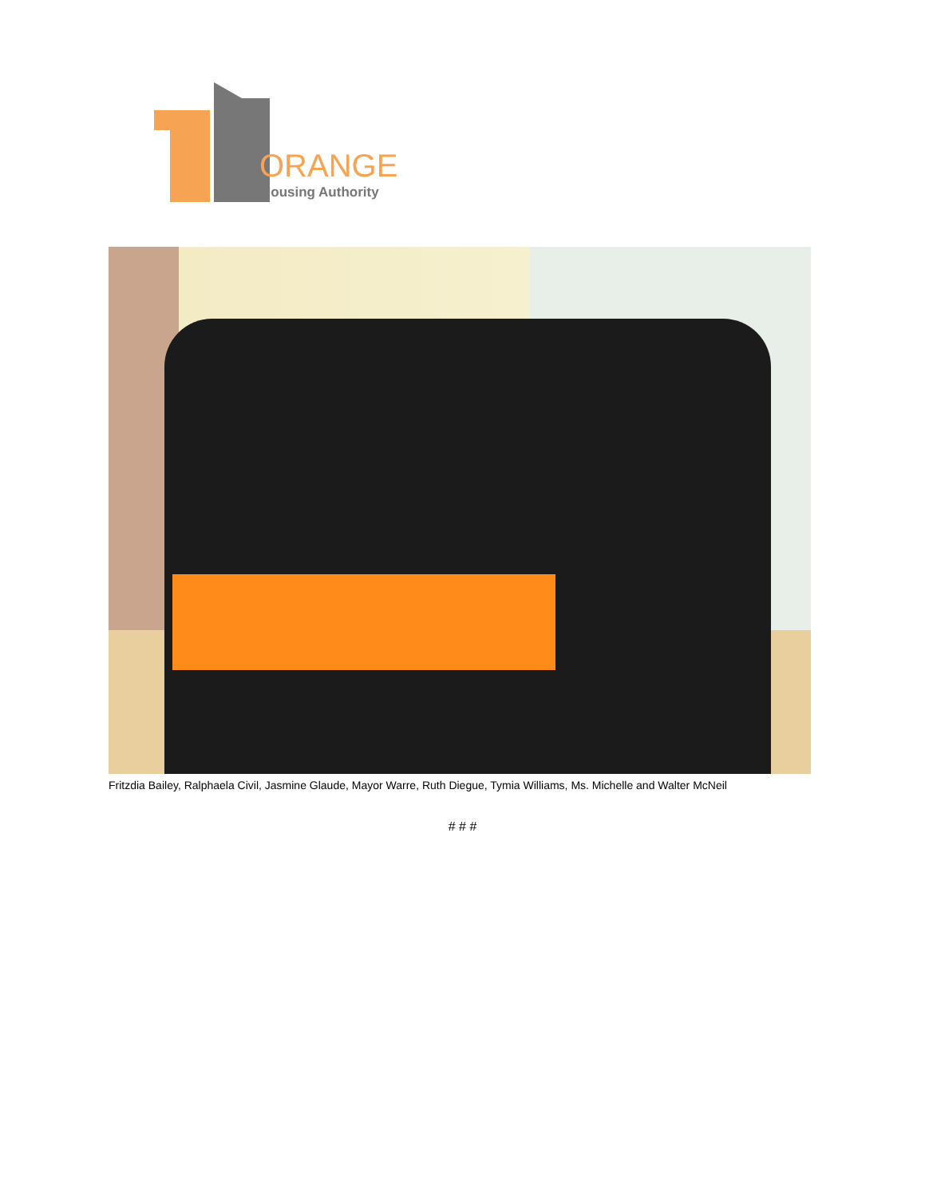ORANGE
Housing Authority
Fritzdia Bailey, Ralphaela Civil, Jasmine Glaude, Mayor Warre, Ruth Diegue, Tymia Williams, Ms. Michelle and Walter McNeil
# # #